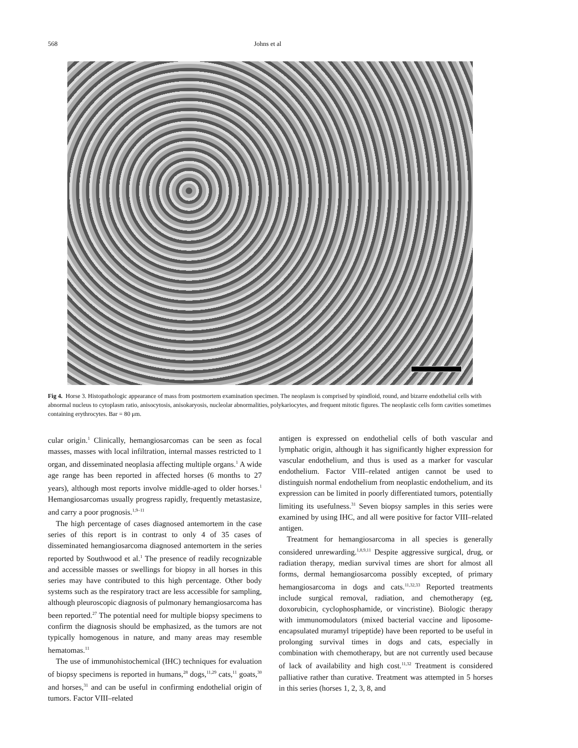568 Johns et al
Fig 4. Horse 3. Histopathologic appearance of mass from postmortem examination specimen. The neoplasm is comprised by spindloid, round, and bizarre endothelial cells with abnormal nucleus to cytoplasm ratio, anisocytosis, anisokaryosis, nucleolar abnormalities, polykariocytes, and frequent mitotic figures. The neoplastic cells form cavities sometimes containing erythrocytes. Bar = 80 μm.
cular origin.<sup>1</sup> Clinically, hemangiosarcomas can be seen as focal masses, masses with local infiltration, internal masses restricted to 1 organ, and disseminated neoplasia affecting multiple organs.<sup>1</sup> A wide age range has been reported in affected horses (6 months to 27 years), although most reports involve middle-aged to older horses.<sup>1</sup> Hemangiosarcomas usually progress rapidly, frequently metastasize, and carry a poor prognosis.<sup>1,9–11</sup>
The high percentage of cases diagnosed antemortem in the case series of this report is in contrast to only 4 of 35 cases of disseminated hemangiosarcoma diagnosed antemortem in the series reported by Southwood et al.<sup>1</sup> The presence of readily recognizable and accessible masses or swellings for biopsy in all horses in this series may have contributed to this high percentage. Other body systems such as the respiratory tract are less accessible for sampling, although pleuroscopic diagnosis of pulmonary hemangiosarcoma has been reported.<sup>27</sup> The potential need for multiple biopsy specimens to confirm the diagnosis should be emphasized, as the tumors are not typically homogenous in nature, and many areas may resemble hematomas.<sup>11</sup>
The use of immunohistochemical (IHC) techniques for evaluation of biopsy specimens is reported in humans,<sup>28</sup> dogs,<sup>11,29</sup> cats,<sup>11</sup> goats,<sup>30</sup> and horses,<sup>31</sup> and can be useful in confirming endothelial origin of tumors. Factor VIII–related
antigen is expressed on endothelial cells of both vascular and lymphatic origin, although it has significantly higher expression for vascular endothelium, and thus is used as a marker for vascular endothelium. Factor VIII–related antigen cannot be used to distinguish normal endothelium from neoplastic endothelium, and its expression can be limited in poorly differentiated tumors, potentially limiting its usefulness.<sup>31</sup> Seven biopsy samples in this series were examined by using IHC, and all were positive for factor VIII–related antigen.
Treatment for hemangiosarcoma in all species is generally considered unrewarding.<sup>1,8,9,11</sup> Despite aggressive surgical, drug, or radiation therapy, median survival times are short for almost all forms, dermal hemangiosarcoma possibly excepted, of primary hemangiosarcoma in dogs and cats.<sup>11,32,33</sup> Reported treatments include surgical removal, radiation, and chemotherapy (eg, doxorubicin, cyclophosphamide, or vincristine). Biologic therapy with immunomodulators (mixed bacterial vaccine and liposome-encapsulated muramyl tripeptide) have been reported to be useful in prolonging survival times in dogs and cats, especially in combination with chemotherapy, but are not currently used because of lack of availability and high cost.<sup>11,32</sup> Treatment is considered palliative rather than curative. Treatment was attempted in 5 horses in this series (horses 1, 2, 3, 8, and